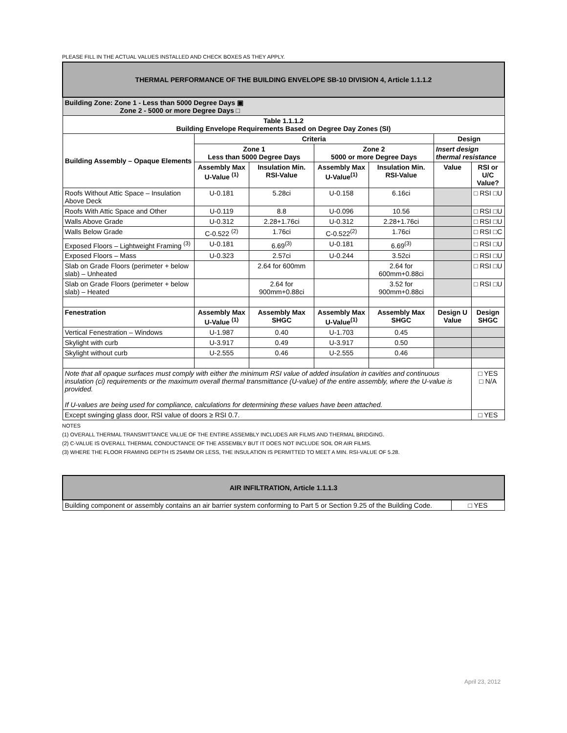PLEASE FILL IN THE ACTUAL VALUES INSTALLED AND CHECK BOXES AS THEY APPLY.
| THERMAL PERFORMANCE OF THE BUILDING ENVELOPE SB-10 DIVISION 4, Article 1.1.1.2 | | | | | | |
| Building Zone: Zone 1 - Less than 5000 Degree Days ▣ Zone 2 - 5000 or more Degree Days □ | | | | | | |
| Table 1.1.1.2 Building Envelope Requirements Based on Degree Day Zones (SI) | | | | | | |
| Building Assembly – Opaque Elements | Criteria | | | | Design | |
| | Zone 1 Less than 5000 Degree Days | | Zone 2 5000 or more Degree Days | | Insert design thermal resistance | |
| | Assembly Max U-Value <sup>(1)</sup> | Insulation Min. RSI-Value | Assembly Max U-Value<sup>(1)</sup> | Insulation Min. RSI-Value | Value | RSI or U/C Value? |
| Roofs Without Attic Space – Insulation Above Deck | U-0.181 | 5.28ci | U-0.158 | 6.16ci | | □ RSI □U |
| Roofs With Attic Space and Other | U-0.119 | 8.8 | U-0.096 | 10.56 | | □ RSI □U |
| Walls Above Grade | U-0.312 | 2.28+1.76ci | U-0.312 | 2.28+1.76ci | | □ RSI □U |
| Walls Below Grade | C-0.522 <sup>(2)</sup> | 1.76ci | C-0.522<sup>(2)</sup> | 1.76ci | | □ RSI □C |
| Exposed Floors – Lightweight Framing <sup>(3)</sup> | U-0.181 | 6.69<sup>(3)</sup> | U-0.181 | 6.69<sup>(3)</sup> | | □ RSI □U |
| Exposed Floors – Mass | U-0.323 | 2.57ci | U-0.244 | 3.52ci | | □ RSI □U |
| Slab on Grade Floors (perimeter + below slab) – Unheated | | 2.64 for 600mm | | 2.64 for 600mm+0.88ci | | □ RSI □U |
| Slab on Grade Floors (perimeter + below slab) – Heated | | 2.64 for 900mm+0.88ci | | 3.52 for 900mm+0.88ci | | □ RSI □U |
| Fenestration | Assembly Max U-Value <sup>(1)</sup> | Assembly Max SHGC | Assembly Max U-Value<sup>(1)</sup> | Assembly Max SHGC | Design U Value | Design SHGC |
| Vertical Fenestration – Windows | U-1.987 | 0.40 | U-1.703 | 0.45 | | |
| Skylight with curb | U-3.917 | 0.49 | U-3.917 | 0.50 | | |
| Skylight without curb | U-2.555 | 0.46 | U-2.555 | 0.46 | | |
| Note that all opaque surfaces must comply with either the minimum RSI value of added insulation in cavities and continuous insulation (ci) requirements or the maximum overall thermal transmittance (U-value) of the entire assembly, where the U-value is provided. If U-values are being used for compliance, calculations for determining these values have been attached. | | | | | | □ YES □ N/A |
| Except swinging glass door, RSI value of doors ≥ RSI 0.7. | | | | | | □ YES |
NOTES
(1) OVERALL THERMAL TRANSMITTANCE VALUE OF THE ENTIRE ASSEMBLY INCLUDES AIR FILMS AND THERMAL BRIDGING.
(2) C-VALUE IS OVERALL THERMAL CONDUCTANCE OF THE ASSEMBLY BUT IT DOES NOT INCLUDE SOIL OR AIR FILMS.
(3) WHERE THE FLOOR FRAMING DEPTH IS 254MM OR LESS, THE INSULATION IS PERMITTED TO MEET A MIN. RSI-VALUE OF 5.28.
| AIR INFILTRATION, Article 1.1.1.3 | |
| Building component or assembly contains an air barrier system conforming to Part 5 or Section 9.25 of the Building Code. | □ YES |
April 23, 2012